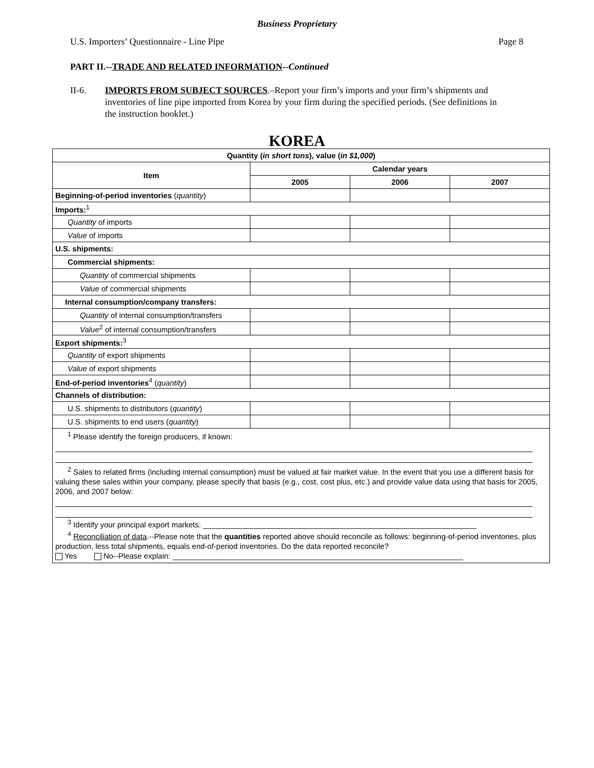Business Proprietary
U.S. Importers’ Questionnaire - Line Pipe Page 8
PART II.--TRADE AND RELATED INFORMATION--Continued
II-6. IMPORTS FROM SUBJECT SOURCES.–Report your firm’s imports and your firm’s shipments and inventories of line pipe imported from Korea by your firm during the specified periods. (See definitions in the instruction booklet.)
KOREA
| Quantity ( in short tons ), value ( in $1,000 ) | | | |
| --- | --- | --- | --- |
| Item | Calendar years | | |
| | 2005 | 2006 | 2007 |
| Beginning-of-period inventories ( quantity ) | | | |
| Imports:<sup>1</sup> | | | |
| Quantity of imports | | | |
| Value of imports | | | |
| U.S. shipments: | | | |
| Commercial shipments: | | | |
| Quantity of commercial shipments | | | |
| Value of commercial shipments | | | |
| Internal consumption/company transfers: | | | |
| Quantity of internal consumption/transfers | | | |
| Value<sup>2</sup> of internal consumption/transfers | | | |
| Export shipments:<sup>3</sup> | | | |
| Quantity of export shipments | | | |
| Value of export shipments | | | |
| End-of-period inventories<sup>4</sup> ( quantity ) | | | |
| Channels of distribution: | | | |
| U.S. shipments to distributors ( quantity ) | | | |
| U.S. shipments to end users ( quantity ) | | | |
| <sup>1</sup> Please identify the foreign producers, if known: <sup>2</sup> Sales to related firms (including internal consumption) must be valued at fair market value. In the event that you use a different basis for valuing these sales within your company, please specify that basis (e.g., cost, cost plus, etc.) and provide value data using that basis for 2005, 2006, and 2007 below: <sup>3</sup> Identify your principal export markets: ________________________________________________________________ <sup>4</sup> Reconciliation of data .--Please note that the quantities reported above should reconcile as follows: beginning-of-period inventories, plus production, less total shipments, equals end-of-period inventories. Do the data reported reconcile? Yes No--Please explain: ____________________________________________________________________ | | | |